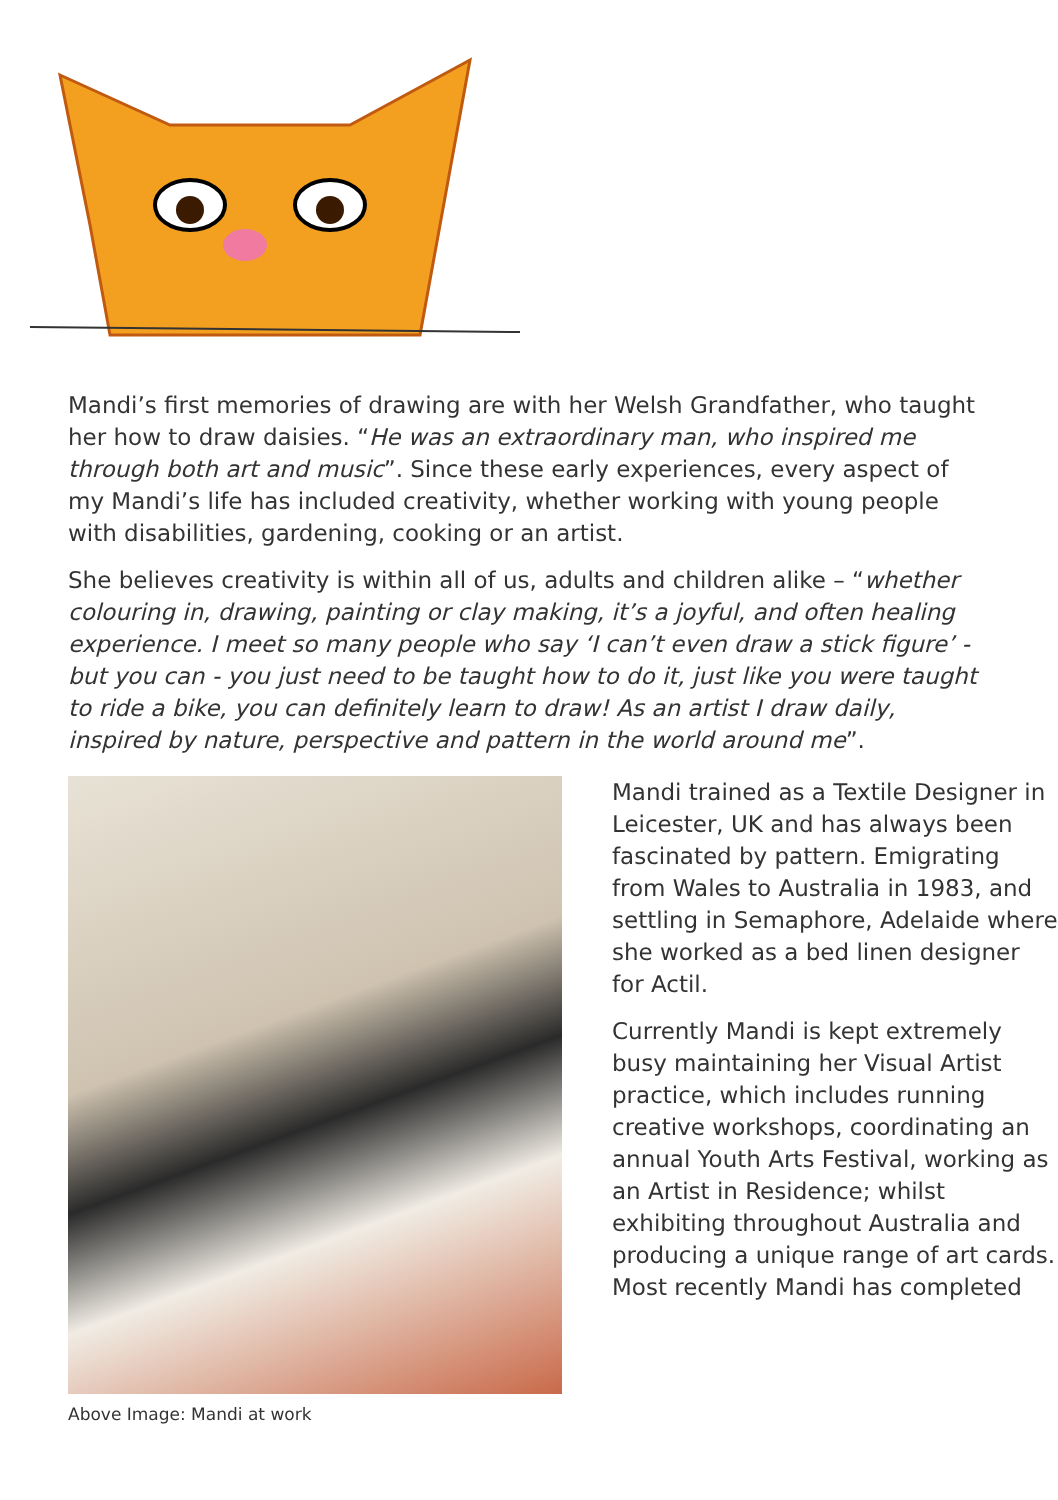Mandi’s first memories of drawing are with her Welsh Grandfather, who taught her how to draw daisies. “He was an extraordinary man, who inspired me through both art and music”. Since these early experiences, every aspect of my Mandi’s life has included creativity, whether working with young people with disabilities, gardening, cooking or an artist.
She believes creativity is within all of us, adults and children alike – “whether colouring in, drawing, painting or clay making, it’s a joyful, and often healing experience. I meet so many people who say ‘I can’t even draw a stick figure’ - but you can - you just need to be taught how to do it, just like you were taught to ride a bike, you can definitely learn to draw! As an artist I draw daily, inspired by nature, perspective and pattern in the world around me”.
Mandi trained as a Textile Designer in Leicester, UK and has always been fascinated by pattern. Emigrating from Wales to Australia in 1983, and settling in Semaphore, Adelaide where she worked as a bed linen designer for Actil.
Currently Mandi is kept extremely busy maintaining her Visual Artist practice, which includes running creative workshops, coordinating an annual Youth Arts Festival, working as an Artist in Residence; whilst exhibiting throughout Australia and producing a unique range of art cards. Most recently Mandi has completed
Above Image: Mandi at work